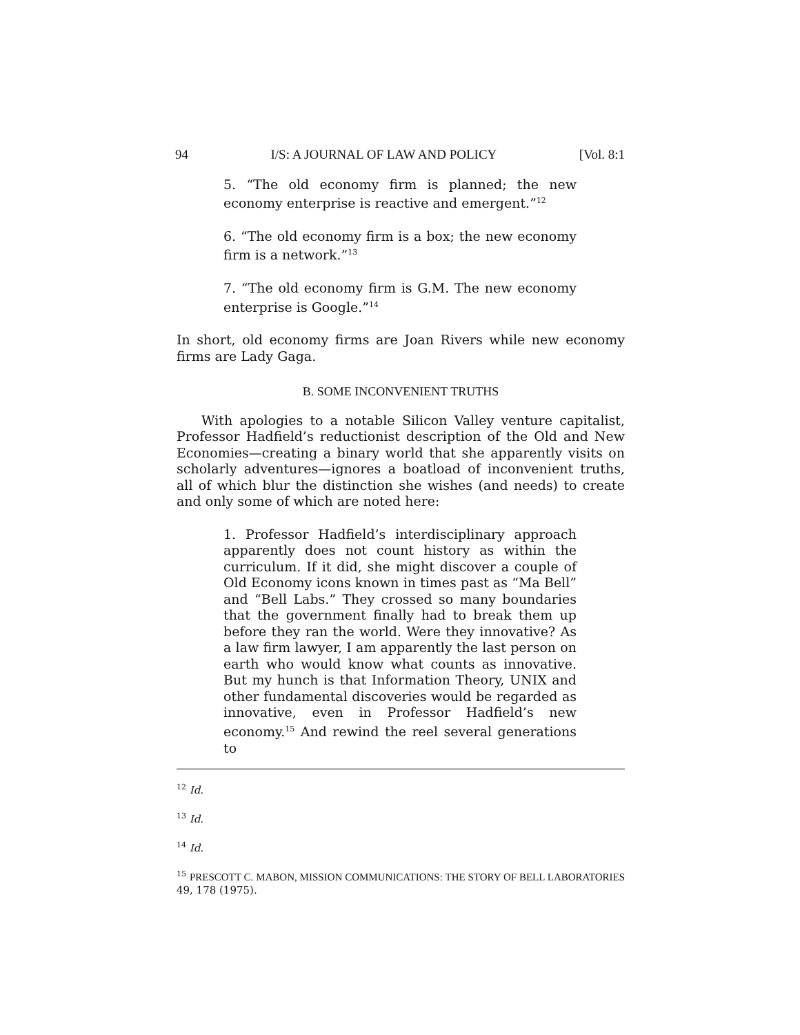94 I/S: A JOURNAL OF LAW AND POLICY [Vol. 8:1
5. “The old economy firm is planned; the new economy enterprise is reactive and emergent.”<sup>12</sup>
6. “The old economy firm is a box; the new economy firm is a network.”<sup>13</sup>
7. “The old economy firm is G.M. The new economy enterprise is Google.”<sup>14</sup>
In short, old economy firms are Joan Rivers while new economy firms are Lady Gaga.
B. SOME INCONVENIENT TRUTHS
With apologies to a notable Silicon Valley venture capitalist, Professor Hadfield’s reductionist description of the Old and New Economies—creating a binary world that she apparently visits on scholarly adventures—ignores a boatload of inconvenient truths, all of which blur the distinction she wishes (and needs) to create and only some of which are noted here:
1. Professor Hadfield’s interdisciplinary approach apparently does not count history as within the curriculum. If it did, she might discover a couple of Old Economy icons known in times past as “Ma Bell” and “Bell Labs.” They crossed so many boundaries that the government finally had to break them up before they ran the world. Were they innovative? As a law firm lawyer, I am apparently the last person on earth who would know what counts as innovative. But my hunch is that Information Theory, UNIX and other fundamental discoveries would be regarded as innovative, even in Professor Hadfield’s new economy.<sup>15</sup> And rewind the reel several generations to
<sup>12</sup> Id.
<sup>13</sup> Id.
<sup>14</sup> Id.
<sup>15</sup> PRESCOTT C. MABON, MISSION COMMUNICATIONS: THE STORY OF BELL LABORATORIES 49, 178 (1975).